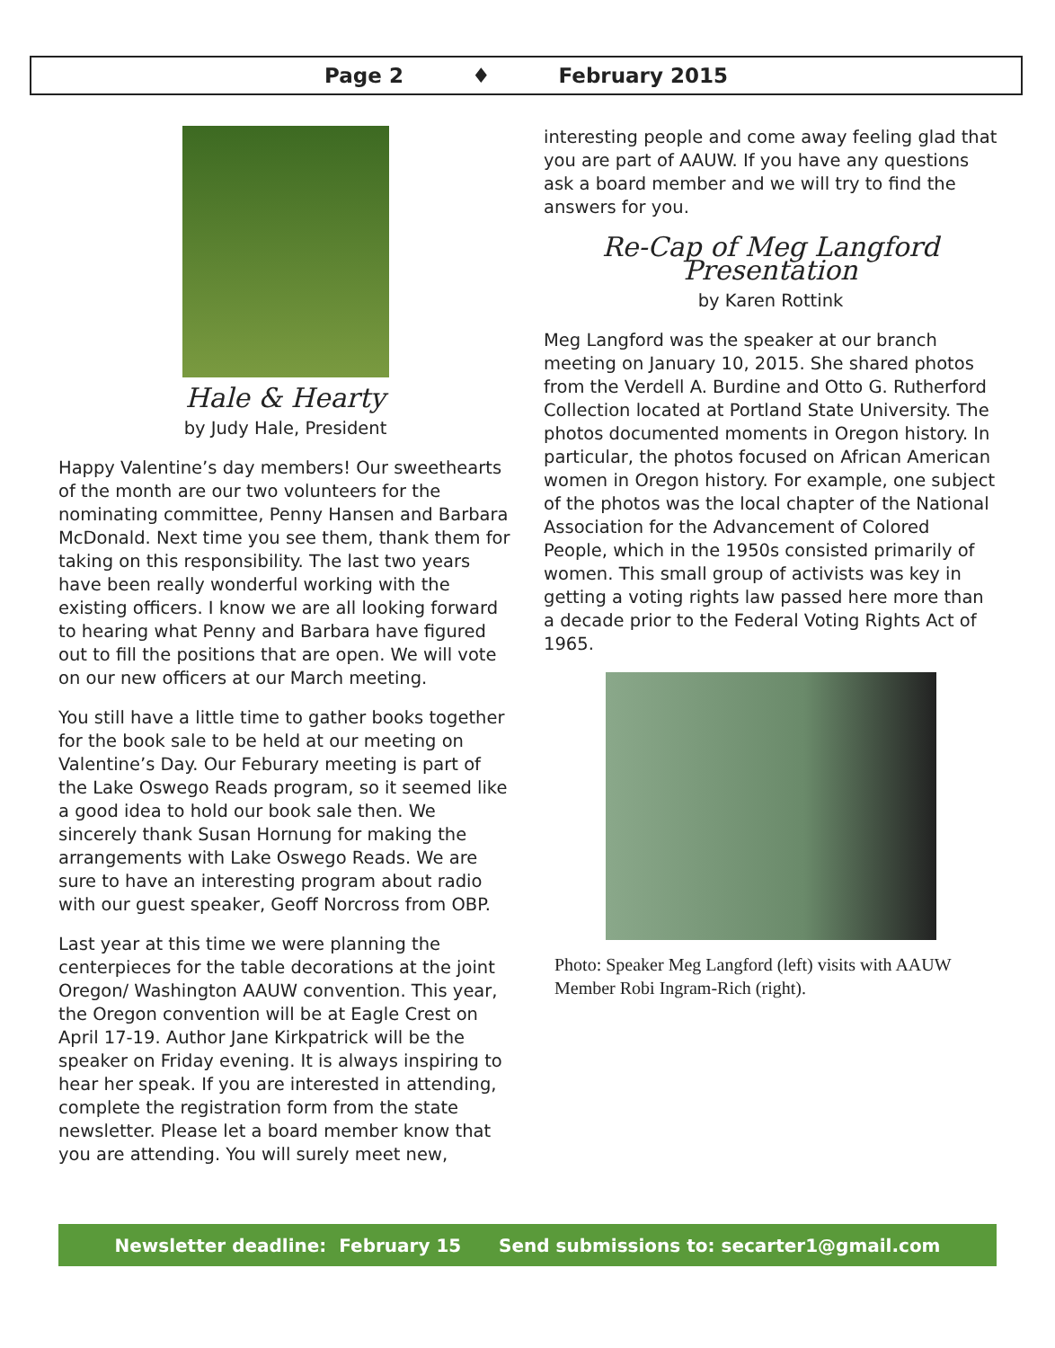Page 2 ♦ February 2015
Hale & Hearty
by Judy Hale, President
Happy Valentine’s day members! Our sweethearts of the month are our two volunteers for the nominating committee, Penny Hansen and Barbara McDonald. Next time you see them, thank them for taking on this responsibility. The last two years have been really wonderful working with the existing officers. I know we are all looking forward to hearing what Penny and Barbara have figured out to fill the positions that are open. We will vote on our new officers at our March meeting.
You still have a little time to gather books together for the book sale to be held at our meeting on Valentine’s Day. Our Feburary meeting is part of the Lake Oswego Reads program, so it seemed like a good idea to hold our book sale then. We sincerely thank Susan Hornung for making the arrangements with Lake Oswego Reads. We are sure to have an interesting program about radio with our guest speaker, Geoff Norcross from OBP.
Last year at this time we were planning the centerpieces for the table decorations at the joint Oregon/ Washington AAUW convention. This year, the Oregon convention will be at Eagle Crest on April 17-19. Author Jane Kirkpatrick will be the speaker on Friday evening. It is always inspiring to hear her speak. If you are interested in attending, complete the registration form from the state newsletter. Please let a board member know that you are attending. You will surely meet new,
interesting people and come away feeling glad that you are part of AAUW. If you have any questions ask a board member and we will try to find the answers for you.
Re-Cap of Meg Langford Presentation
by Karen Rottink
Meg Langford was the speaker at our branch meeting on January 10, 2015. She shared photos from the Verdell A. Burdine and Otto G. Rutherford Collection located at Portland State University. The photos documented moments in Oregon history. In particular, the photos focused on African American women in Oregon history. For example, one subject of the photos was the local chapter of the National Association for the Advancement of Colored People, which in the 1950s consisted primarily of women. This small group of activists was key in getting a voting rights law passed here more than a decade prior to the Federal Voting Rights Act of 1965.
Photo: Speaker Meg Langford (left) visits with AAUW Member Robi Ingram-Rich (right).
Newsletter deadline: February 15 Send submissions to: secarter1@gmail.com